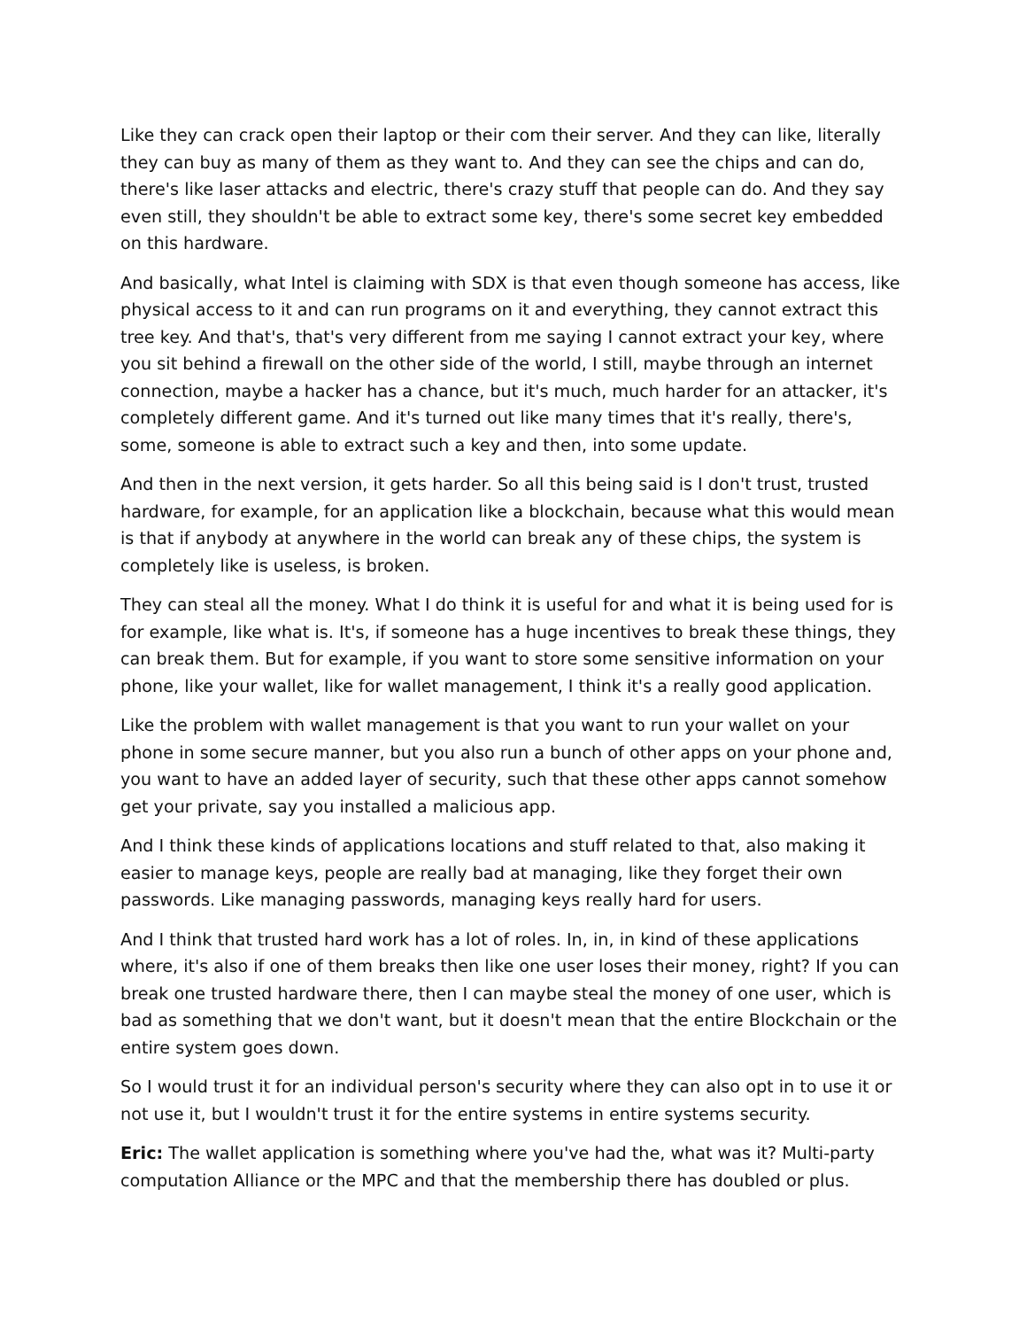Like they can crack open their laptop or their com their server. And they can like, literally they can buy as many of them as they want to. And they can see the chips and can do, there's like laser attacks and electric, there's crazy stuff that people can do. And they say even still, they shouldn't be able to extract some key, there's some secret key embedded on this hardware.
And basically, what Intel is claiming with SDX is that even though someone has access, like physical access to it and can run programs on it and everything, they cannot extract this tree key. And that's, that's very different from me saying I cannot extract your key, where you sit behind a firewall on the other side of the world, I still, maybe through an internet connection, maybe a hacker has a chance, but it's much, much harder for an attacker, it's completely different game. And it's turned out like many times that it's really, there's, some, someone is able to extract such a key and then, into some update.
And then in the next version, it gets harder. So all this being said is I don't trust, trusted hardware, for example, for an application like a blockchain, because what this would mean is that if anybody at anywhere in the world can break any of these chips, the system is completely like is useless, is broken.
They can steal all the money. What I do think it is useful for and what it is being used for is for example, like what is. It's, if someone has a huge incentives to break these things, they can break them. But for example, if you want to store some sensitive information on your phone, like your wallet, like for wallet management, I think it's a really good application.
Like the problem with wallet management is that you want to run your wallet on your phone in some secure manner, but you also run a bunch of other apps on your phone and, you want to have an added layer of security, such that these other apps cannot somehow get your private, say you installed a malicious app.
And I think these kinds of applications locations and stuff related to that, also making it easier to manage keys, people are really bad at managing, like they forget their own passwords. Like managing passwords, managing keys really hard for users.
And I think that trusted hard work has a lot of roles. In, in, in kind of these applications where, it's also if one of them breaks then like one user loses their money, right? If you can break one trusted hardware there, then I can maybe steal the money of one user, which is bad as something that we don't want, but it doesn't mean that the entire Blockchain or the entire system goes down.
So I would trust it for an individual person's security where they can also opt in to use it or not use it, but I wouldn't trust it for the entire systems in entire systems security.
Eric: The wallet application is something where you've had the, what was it? Multi-party computation Alliance or the MPC and that the membership there has doubled or plus.